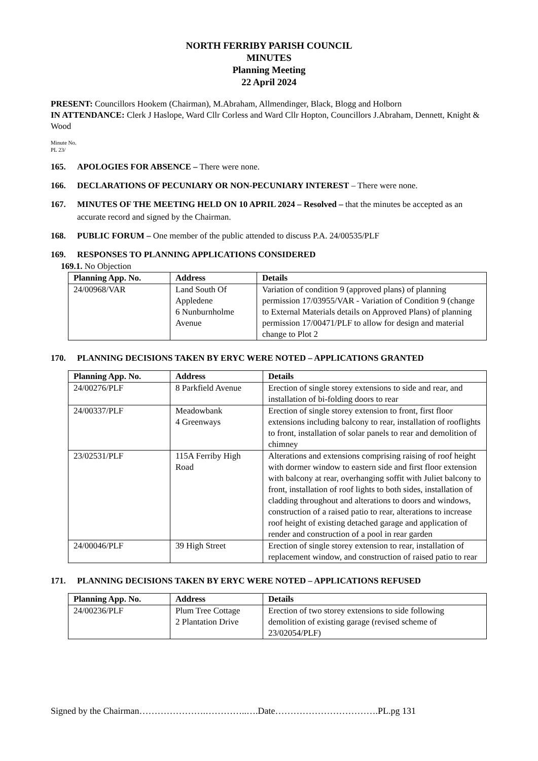NORTH FERRIBY PARISH COUNCIL
MINUTES
Planning Meeting
22 April 2024
PRESENT: Councillors Hookem (Chairman), M.Abraham, Allmendinger, Black, Blogg and Holborn
IN ATTENDANCE: Clerk J Haslope, Ward Cllr Corless and Ward Cllr Hopton, Councillors J.Abraham, Dennett, Knight & Wood
Minute No.
PL 23/
165. APOLOGIES FOR ABSENCE – There were none.
166. DECLARATIONS OF PECUNIARY OR NON-PECUNIARY INTEREST – There were none.
167. MINUTES OF THE MEETING HELD ON 10 APRIL 2024 – Resolved – that the minutes be accepted as an accurate record and signed by the Chairman.
168. PUBLIC FORUM – One member of the public attended to discuss P.A. 24/00535/PLF
169. RESPONSES TO PLANNING APPLICATIONS CONSIDERED
169.1. No Objection
| Planning App. No. | Address | Details |
| --- | --- | --- |
| 24/00968/VAR | Land South Of Appledene 6 Nunburnholme Avenue | Variation of condition 9 (approved plans) of planning permission 17/03955/VAR - Variation of Condition 9 (change to External Materials details on Approved Plans) of planning permission 17/00471/PLF to allow for design and material change to Plot 2 |
170. PLANNING DECISIONS TAKEN BY ERYC WERE NOTED – APPLICATIONS GRANTED
| Planning App. No. | Address | Details |
| --- | --- | --- |
| 24/00276/PLF | 8 Parkfield Avenue | Erection of single storey extensions to side and rear, and installation of bi-folding doors to rear |
| 24/00337/PLF | Meadowbank 4 Greenways | Erection of single storey extension to front, first floor extensions including balcony to rear, installation of rooflights to front, installation of solar panels to rear and demolition of chimney |
| 23/02531/PLF | 115A Ferriby High Road | Alterations and extensions comprising raising of roof height with dormer window to eastern side and first floor extension with balcony at rear, overhanging soffit with Juliet balcony to front, installation of roof lights to both sides, installation of cladding throughout and alterations to doors and windows, construction of a raised patio to rear, alterations to increase roof height of existing detached garage and application of render and construction of a pool in rear garden |
| 24/00046/PLF | 39 High Street | Erection of single storey extension to rear, installation of replacement window, and construction of raised patio to rear |
171. PLANNING DECISIONS TAKEN BY ERYC WERE NOTED – APPLICATIONS REFUSED
| Planning App. No. | Address | Details |
| --- | --- | --- |
| 24/00236/PLF | Plum Tree Cottage 2 Plantation Drive | Erection of two storey extensions to side following demolition of existing garage (revised scheme of 23/02054/PLF) |
Signed by the Chairman………………….…………..….Date…………………………….PL.pg 131